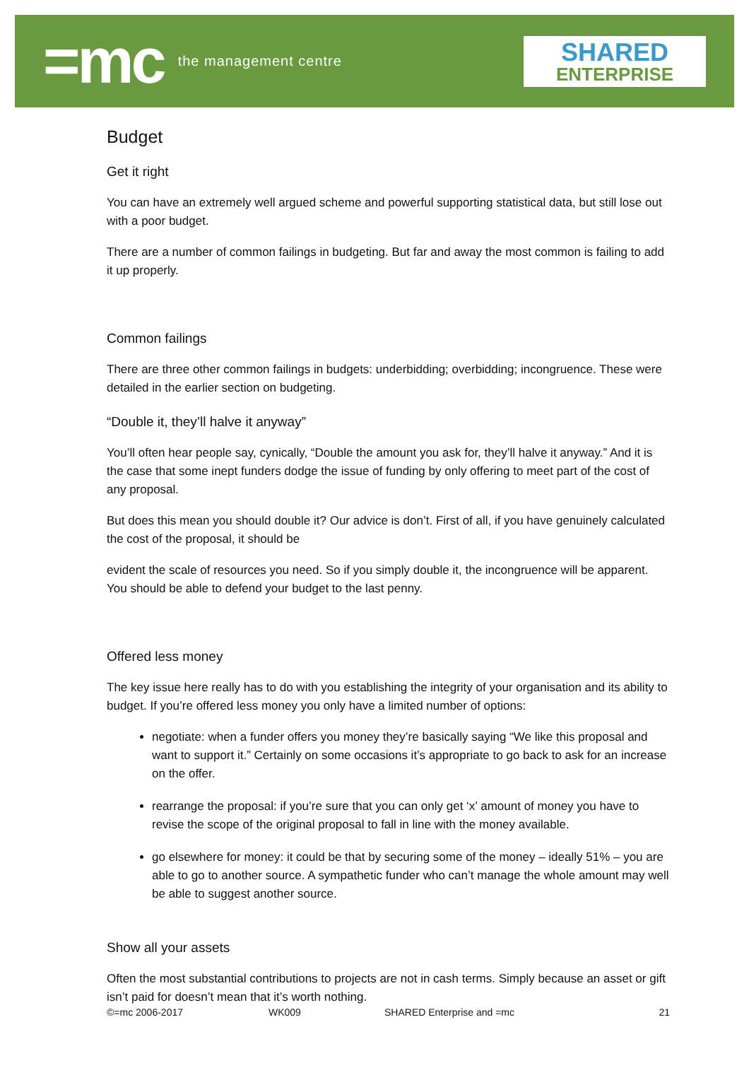=mc the management centre
SHARED
ENTERPRISE
Budget
Get it right
You can have an extremely well argued scheme and powerful supporting statistical data, but still lose out with a poor budget.
There are a number of common failings in budgeting. But far and away the most common is failing to add it up properly.
Common failings
There are three other common failings in budgets: underbidding; overbidding; incongruence. These were detailed in the earlier section on budgeting.
“Double it, they’ll halve it anyway”
You’ll often hear people say, cynically, “Double the amount you ask for, they’ll halve it anyway.” And it is the case that some inept funders dodge the issue of funding by only offering to meet part of the cost of any proposal.
But does this mean you should double it? Our advice is don’t. First of all, if you have genuinely calculated the cost of the proposal, it should be
evident the scale of resources you need. So if you simply double it, the incongruence will be apparent. You should be able to defend your budget to the last penny.
Offered less money
The key issue here really has to do with you establishing the integrity of your organisation and its ability to budget. If you’re offered less money you only have a limited number of options:
negotiate: when a funder offers you money they’re basically saying “We like this proposal and want to support it.” Certainly on some occasions it’s appropriate to go back to ask for an increase on the offer.
rearrange the proposal: if you’re sure that you can only get ‘x’ amount of money you have to revise the scope of the original proposal to fall in line with the money available.
go elsewhere for money: it could be that by securing some of the money – ideally 51% – you are able to go to another source. A sympathetic funder who can’t manage the whole amount may well be able to suggest another source.
Show all your assets
Often the most substantial contributions to projects are not in cash terms. Simply because an asset or gift isn’t paid for doesn’t mean that it’s worth nothing.
©=mc 2006-2017 WK009 SHARED Enterprise and =mc 21